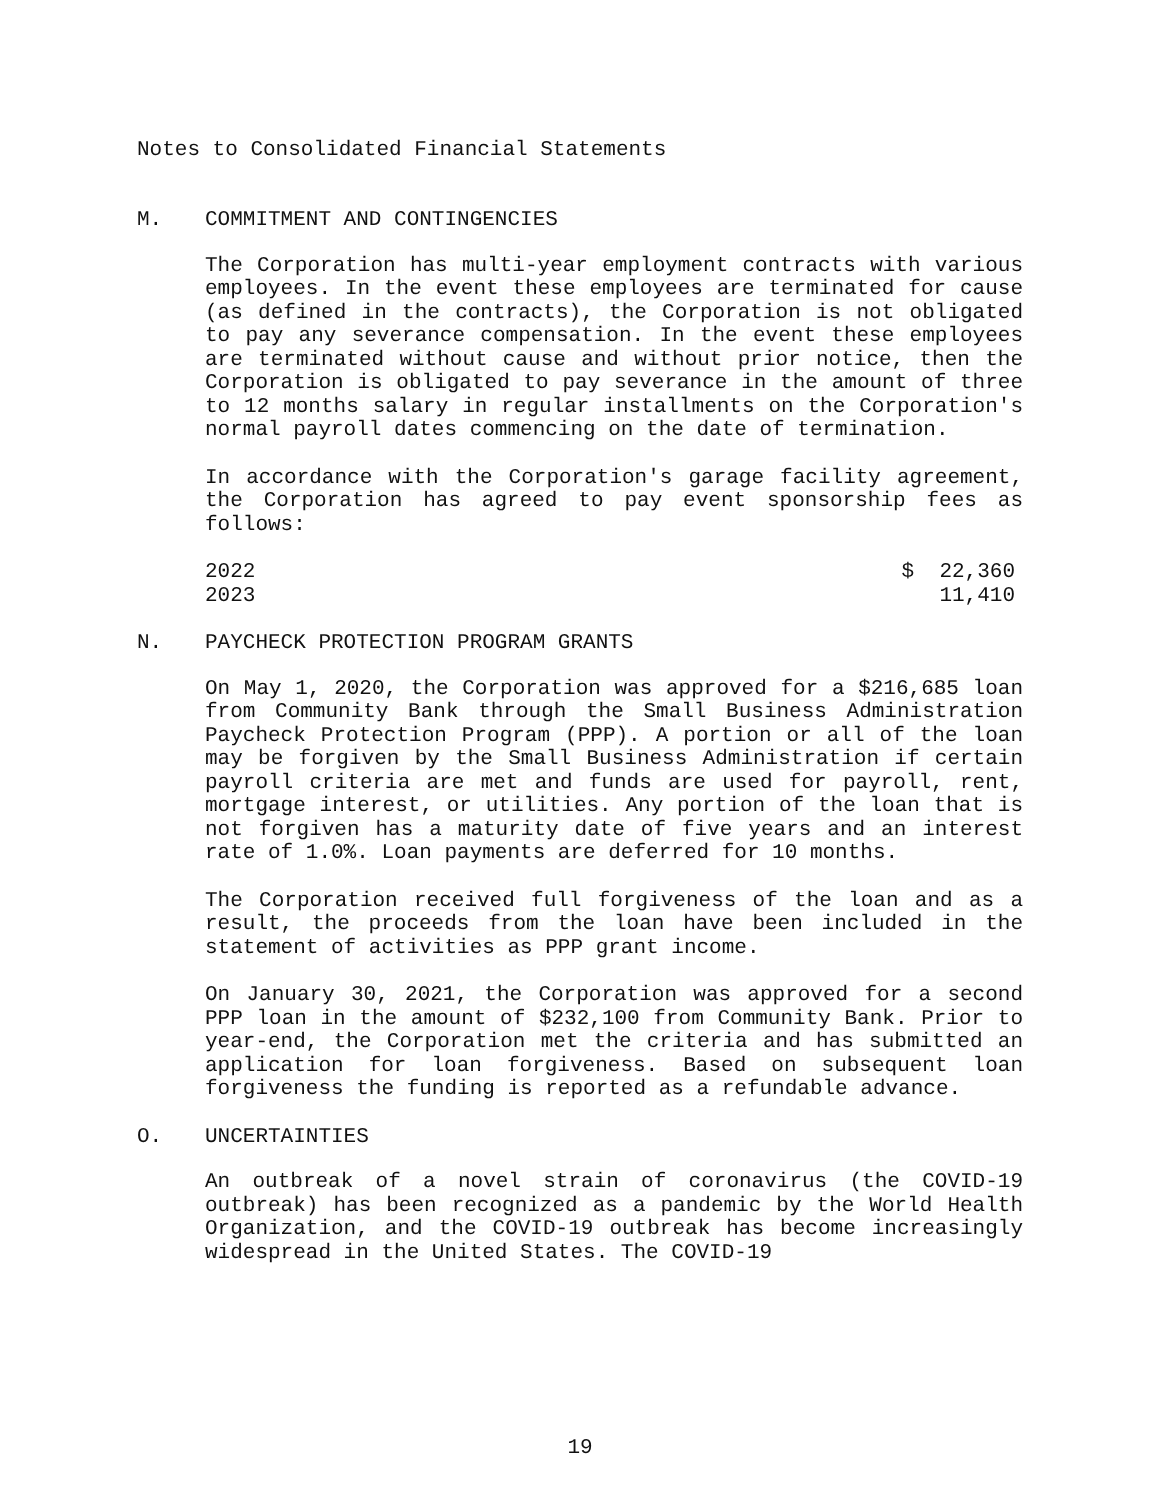Notes to Consolidated Financial Statements
M. COMMITMENT AND CONTINGENCIES
The Corporation has multi-year employment contracts with various employees. In the event these employees are terminated for cause (as defined in the contracts), the Corporation is not obligated to pay any severance compensation. In the event these employees are terminated without cause and without prior notice, then the Corporation is obligated to pay severance in the amount of three to 12 months salary in regular installments on the Corporation's normal payroll dates commencing on the date of termination.
In accordance with the Corporation's garage facility agreement, the Corporation has agreed to pay event sponsorship fees as follows:
| 2022 | $ 22,360 |
| 2023 | 11,410 |
N. PAYCHECK PROTECTION PROGRAM GRANTS
On May 1, 2020, the Corporation was approved for a $216,685 loan from Community Bank through the Small Business Administration Paycheck Protection Program (PPP). A portion or all of the loan may be forgiven by the Small Business Administration if certain payroll criteria are met and funds are used for payroll, rent, mortgage interest, or utilities. Any portion of the loan that is not forgiven has a maturity date of five years and an interest rate of 1.0%. Loan payments are deferred for 10 months.
The Corporation received full forgiveness of the loan and as a result, the proceeds from the loan have been included in the statement of activities as PPP grant income.
On January 30, 2021, the Corporation was approved for a second PPP loan in the amount of $232,100 from Community Bank. Prior to year-end, the Corporation met the criteria and has submitted an application for loan forgiveness. Based on subsequent loan forgiveness the funding is reported as a refundable advance.
O. UNCERTAINTIES
An outbreak of a novel strain of coronavirus (the COVID-19 outbreak) has been recognized as a pandemic by the World Health Organization, and the COVID-19 outbreak has become increasingly widespread in the United States. The COVID-19
19